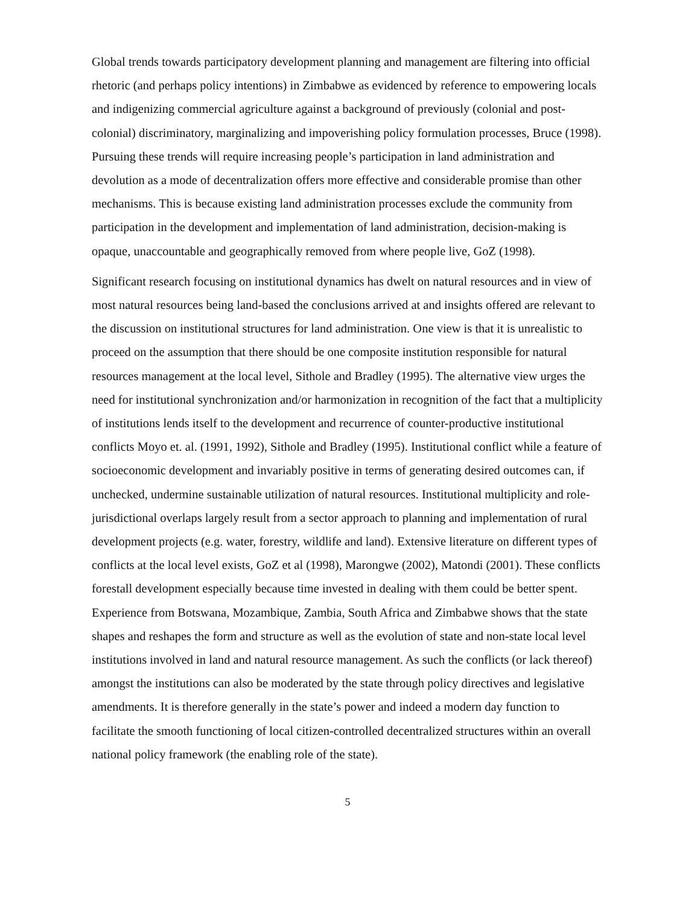Global trends towards participatory development planning and management are filtering into official rhetoric (and perhaps policy intentions) in Zimbabwe as evidenced by reference to empowering locals and indigenizing commercial agriculture against a background of previously (colonial and post-colonial) discriminatory, marginalizing and impoverishing policy formulation processes, Bruce (1998). Pursuing these trends will require increasing people’s participation in land administration and devolution as a mode of decentralization offers more effective and considerable promise than other mechanisms. This is because existing land administration processes exclude the community from participation in the development and implementation of land administration, decision-making is opaque, unaccountable and geographically removed from where people live, GoZ (1998).
Significant research focusing on institutional dynamics has dwelt on natural resources and in view of most natural resources being land-based the conclusions arrived at and insights offered are relevant to the discussion on institutional structures for land administration. One view is that it is unrealistic to proceed on the assumption that there should be one composite institution responsible for natural resources management at the local level, Sithole and Bradley (1995). The alternative view urges the need for institutional synchronization and/or harmonization in recognition of the fact that a multiplicity of institutions lends itself to the development and recurrence of counter-productive institutional conflicts Moyo et. al. (1991, 1992), Sithole and Bradley (1995). Institutional conflict while a feature of socioeconomic development and invariably positive in terms of generating desired outcomes can, if unchecked, undermine sustainable utilization of natural resources. Institutional multiplicity and role-jurisdictional overlaps largely result from a sector approach to planning and implementation of rural development projects (e.g. water, forestry, wildlife and land). Extensive literature on different types of conflicts at the local level exists, GoZ et al (1998), Marongwe (2002), Matondi (2001). These conflicts forestall development especially because time invested in dealing with them could be better spent. Experience from Botswana, Mozambique, Zambia, South Africa and Zimbabwe shows that the state shapes and reshapes the form and structure as well as the evolution of state and non-state local level institutions involved in land and natural resource management. As such the conflicts (or lack thereof) amongst the institutions can also be moderated by the state through policy directives and legislative amendments. It is therefore generally in the state’s power and indeed a modern day function to facilitate the smooth functioning of local citizen-controlled decentralized structures within an overall national policy framework (the enabling role of the state).
5